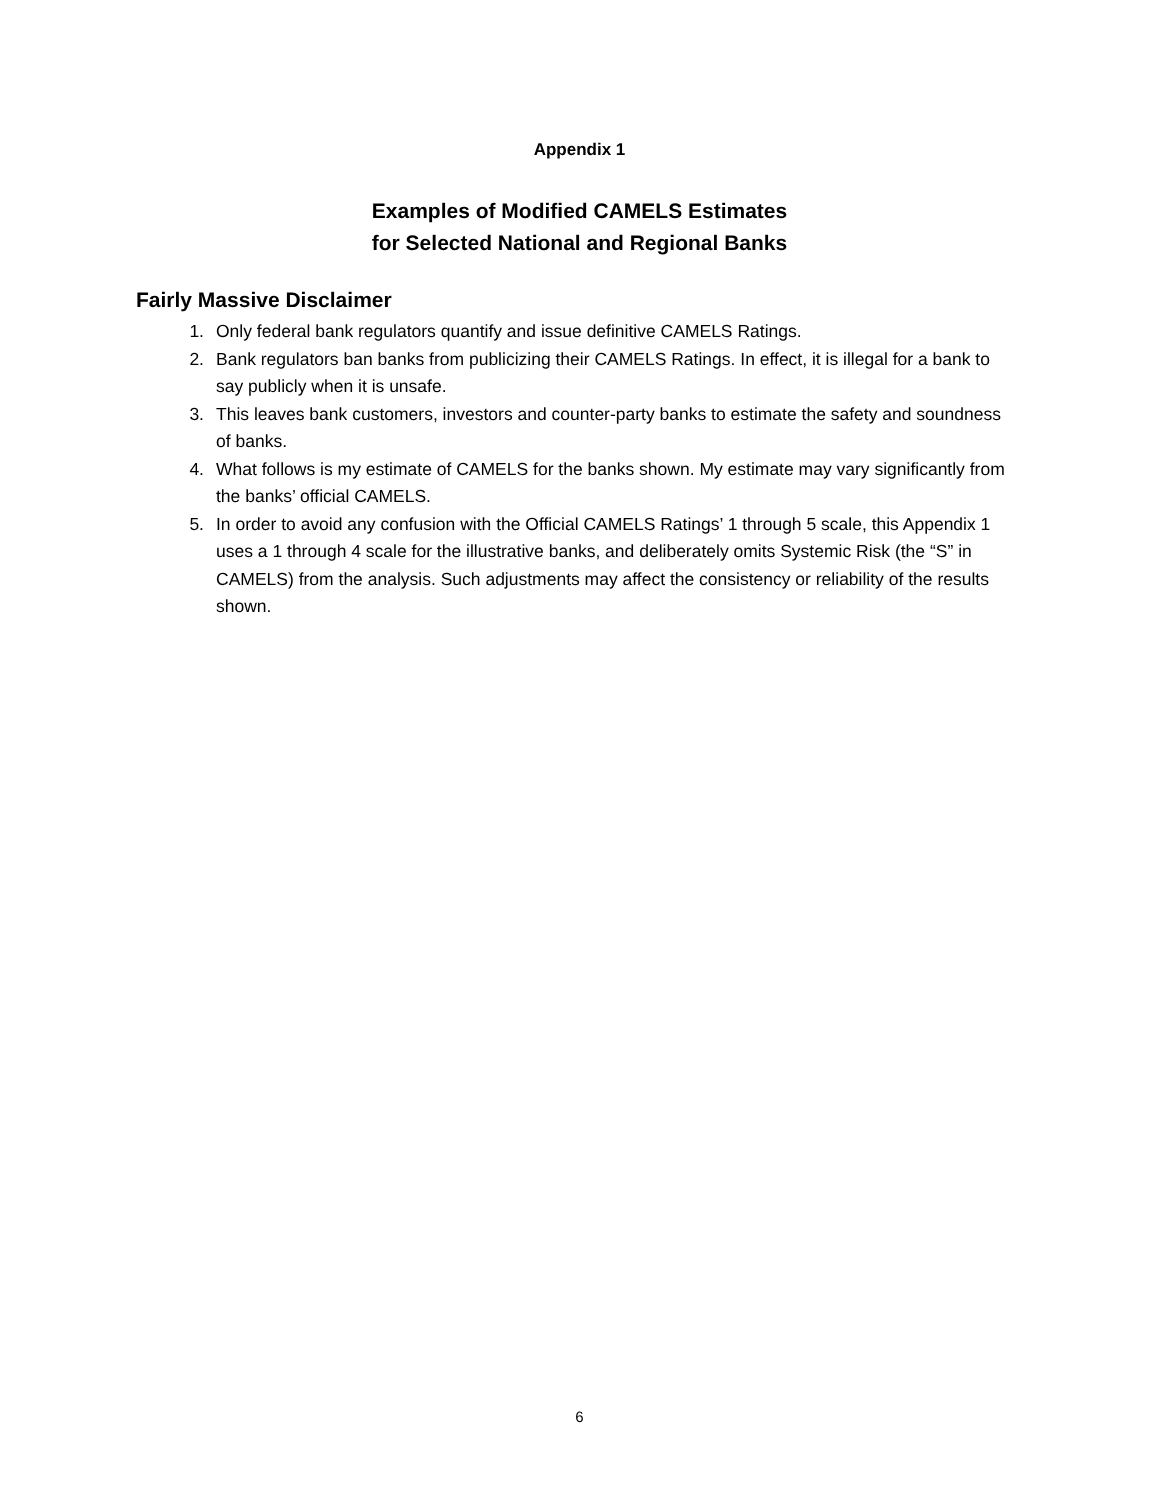Appendix 1
Examples of Modified CAMELS Estimates
for Selected National and Regional Banks
Fairly Massive Disclaimer
1. Only federal bank regulators quantify and issue definitive CAMELS Ratings.
2. Bank regulators ban banks from publicizing their CAMELS Ratings. In effect, it is illegal for a bank to say publicly when it is unsafe.
3. This leaves bank customers, investors and counter-party banks to estimate the safety and soundness of banks.
4. What follows is my estimate of CAMELS for the banks shown. My estimate may vary significantly from the banks’ official CAMELS.
5. In order to avoid any confusion with the Official CAMELS Ratings’ 1 through 5 scale, this Appendix 1 uses a 1 through 4 scale for the illustrative banks, and deliberately omits Systemic Risk (the “S” in CAMELS) from the analysis. Such adjustments may affect the consistency or reliability of the results shown.
6